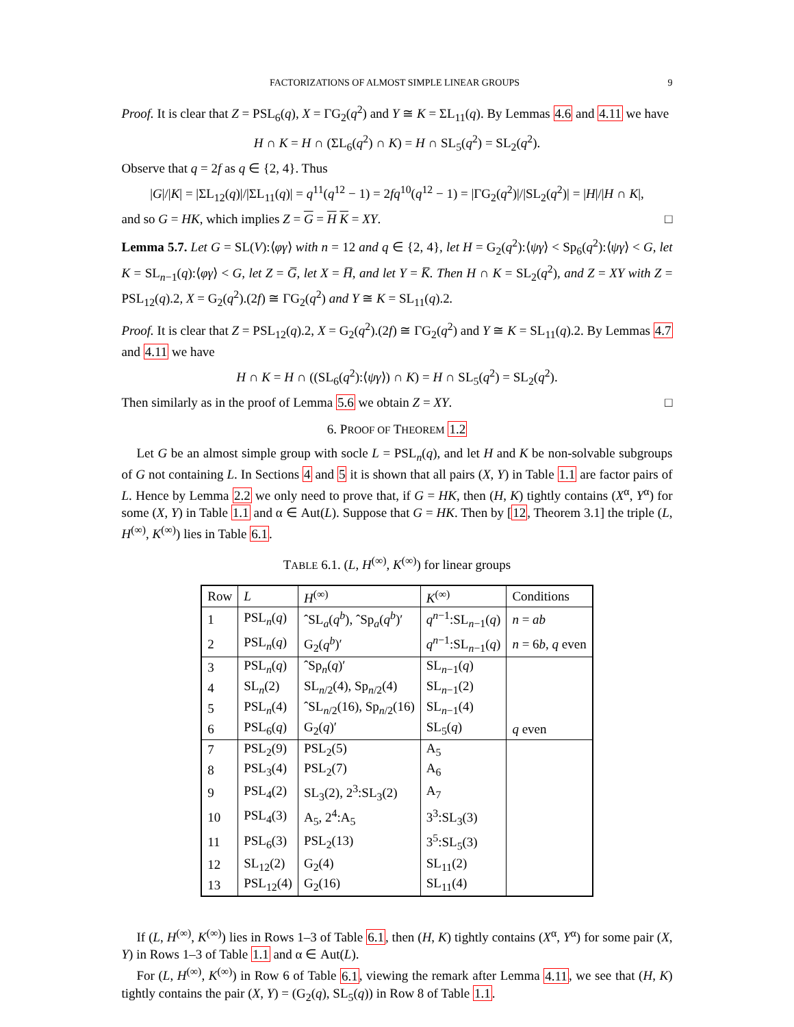FACTORIZATIONS OF ALMOST SIMPLE LINEAR GROUPS 9
Proof. It is clear that Z = PSL<sub>6</sub>(q), X = ΓG<sub>2</sub>(q<sup>2</sup>) and Y ≅ K = ΣL<sub>11</sub>(q). By Lemmas 4.6 and 4.11 we have
H ∩ K = H ∩ (ΣL<sub>6</sub>(q<sup>2</sup>) ∩ K) = H ∩ SL<sub>5</sub>(q<sup>2</sup>) = SL<sub>2</sub>(q<sup>2</sup>).
Observe that q = 2f as q ∈ {2, 4}. Thus
|G|/|K| = |ΣL<sub>12</sub>(q)|/|ΣL<sub>11</sub>(q)| = q<sup>11</sup>(q<sup>12</sup> − 1) = 2fq<sup>10</sup>(q<sup>12</sup> − 1) = |ΓG<sub>2</sub>(q<sup>2</sup>)|/|SL<sub>2</sub>(q<sup>2</sup>)| = |H|/|H ∩ K|,
and so G = HK, which implies Z = G = H K = XY. □
Lemma 5.7. Let G = SL(V):⟨φγ⟩ with n = 12 and q ∈ {2, 4}, let H = G<sub>2</sub>(q<sup>2</sup>):⟨ψγ⟩ < Sp<sub>6</sub>(q<sup>2</sup>):⟨ψγ⟩ < G, let K = SL<sub>n−1</sub>(q):⟨φγ⟩ < G, let Z = G̅, let X = H̅, and let Y = K̅. Then H ∩ K = SL<sub>2</sub>(q<sup>2</sup>), and Z = XY with Z = PSL<sub>12</sub>(q).2, X = G<sub>2</sub>(q<sup>2</sup>).(2f) ≅ ΓG<sub>2</sub>(q<sup>2</sup>) and Y ≅ K = SL<sub>11</sub>(q).2.
Proof. It is clear that Z = PSL<sub>12</sub>(q).2, X = G<sub>2</sub>(q<sup>2</sup>).(2f) ≅ ΓG<sub>2</sub>(q<sup>2</sup>) and Y ≅ K = SL<sub>11</sub>(q).2. By Lemmas 4.7 and 4.11 we have
H ∩ K = H ∩ ((SL<sub>6</sub>(q<sup>2</sup>):⟨ψγ⟩) ∩ K) = H ∩ SL<sub>5</sub>(q<sup>2</sup>) = SL<sub>2</sub>(q<sup>2</sup>).
Then similarly as in the proof of Lemma 5.6 we obtain Z = XY. □
6. PROOF OF THEOREM 1.2
Let G be an almost simple group with socle L = PSL<sub>n</sub>(q), and let H and K be non-solvable subgroups of G not containing L. In Sections 4 and 5 it is shown that all pairs (X, Y) in Table 1.1 are factor pairs of L. Hence by Lemma 2.2 we only need to prove that, if G = HK, then (H, K) tightly contains (X<sup>α</sup>, Y<sup>α</sup>) for some (X, Y) in Table 1.1 and α ∈ Aut(L). Suppose that G = HK. Then by [12, Theorem 3.1] the triple (L, H<sup>(∞)</sup>, K<sup>(∞)</sup>) lies in Table 6.1.
TABLE 6.1. (L, H<sup>(∞)</sup>, K<sup>(∞)</sup>) for linear groups
| Row | L | H<sup>(∞)</sup> | K<sup>(∞)</sup> | Conditions |
| --- | --- | --- | --- | --- |
| 1 | PSL<sub>n</sub>( q ) | ˆSL<sub>a</sub>( q<sup>b</sup> ), ˆSp<sub>a</sub>( q<sup>b</sup> )′ | q<sup>n−1</sup>:SL<sub>n−1</sub>( q ) | n = ab |
| 2 | PSL<sub>n</sub>( q ) | G<sub>2</sub>( q<sup>b</sup> )′ | q<sup>n−1</sup>:SL<sub>n−1</sub>( q ) | n = 6 b , q even |
| 3 | PSL<sub>n</sub>( q ) | ˆSp<sub>n</sub>( q )′ | SL<sub>n−1</sub>( q ) | |
| 4 | SL<sub>n</sub>(2) | SL<sub>n/2</sub>(4), Sp<sub>n/2</sub>(4) | SL<sub>n−1</sub>(2) | |
| 5 | PSL<sub>n</sub>(4) | ˆSL<sub>n/2</sub>(16), Sp<sub>n/2</sub>(16) | SL<sub>n−1</sub>(4) | |
| 6 | PSL<sub>6</sub>( q ) | G<sub>2</sub>( q )′ | SL<sub>5</sub>( q ) | q even |
| 7 | PSL<sub>2</sub>(9) | PSL<sub>2</sub>(5) | A<sub>5</sub> | |
| 8 | PSL<sub>3</sub>(4) | PSL<sub>2</sub>(7) | A<sub>6</sub> | |
| 9 | PSL<sub>4</sub>(2) | SL<sub>3</sub>(2), 2<sup>3</sup>:SL<sub>3</sub>(2) | A<sub>7</sub> | |
| 10 | PSL<sub>4</sub>(3) | A<sub>5</sub>, 2<sup>4</sup>:A<sub>5</sub> | 3<sup>3</sup>:SL<sub>3</sub>(3) | |
| 11 | PSL<sub>6</sub>(3) | PSL<sub>2</sub>(13) | 3<sup>5</sup>:SL<sub>5</sub>(3) | |
| 12 | SL<sub>12</sub>(2) | G<sub>2</sub>(4) | SL<sub>11</sub>(2) | |
| 13 | PSL<sub>12</sub>(4) | G<sub>2</sub>(16) | SL<sub>11</sub>(4) | |
If (L, H<sup>(∞)</sup>, K<sup>(∞)</sup>) lies in Rows 1–3 of Table 6.1, then (H, K) tightly contains (X<sup>α</sup>, Y<sup>α</sup>) for some pair (X, Y) in Rows 1–3 of Table 1.1 and α ∈ Aut(L).
For (L, H<sup>(∞)</sup>, K<sup>(∞)</sup>) in Row 6 of Table 6.1, viewing the remark after Lemma 4.11, we see that (H, K) tightly contains the pair (X, Y) = (G<sub>2</sub>(q), SL<sub>5</sub>(q)) in Row 8 of Table 1.1.